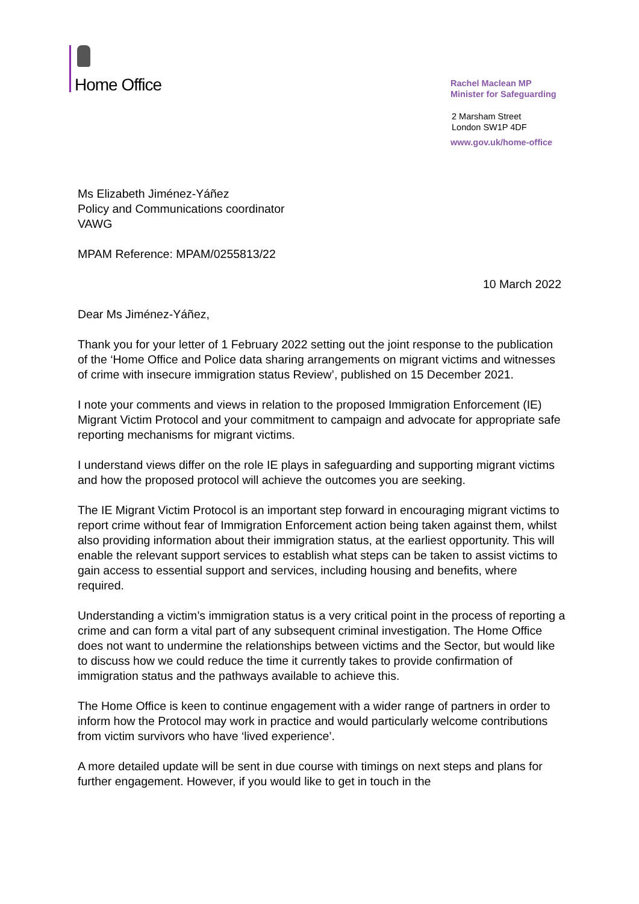Home Office
Rachel Maclean MP
Minister for Safeguarding
2 Marsham Street
London SW1P 4DF
www.gov.uk/home-office
Ms Elizabeth Jiménez-Yáñez
Policy and Communications coordinator
VAWG
MPAM Reference: MPAM/0255813/22
10 March 2022
Dear Ms Jiménez-Yáñez,
Thank you for your letter of 1 February 2022 setting out the joint response to the publication of the ‘Home Office and Police data sharing arrangements on migrant victims and witnesses of crime with insecure immigration status Review’, published on 15 December 2021.
I note your comments and views in relation to the proposed Immigration Enforcement (IE) Migrant Victim Protocol and your commitment to campaign and advocate for appropriate safe reporting mechanisms for migrant victims.
I understand views differ on the role IE plays in safeguarding and supporting migrant victims and how the proposed protocol will achieve the outcomes you are seeking.
The IE Migrant Victim Protocol is an important step forward in encouraging migrant victims to report crime without fear of Immigration Enforcement action being taken against them, whilst also providing information about their immigration status, at the earliest opportunity. This will enable the relevant support services to establish what steps can be taken to assist victims to gain access to essential support and services, including housing and benefits, where required.
Understanding a victim’s immigration status is a very critical point in the process of reporting a crime and can form a vital part of any subsequent criminal investigation. The Home Office does not want to undermine the relationships between victims and the Sector, but would like to discuss how we could reduce the time it currently takes to provide confirmation of immigration status and the pathways available to achieve this.
The Home Office is keen to continue engagement with a wider range of partners in order to inform how the Protocol may work in practice and would particularly welcome contributions from victim survivors who have ‘lived experience’.
A more detailed update will be sent in due course with timings on next steps and plans for further engagement. However, if you would like to get in touch in the